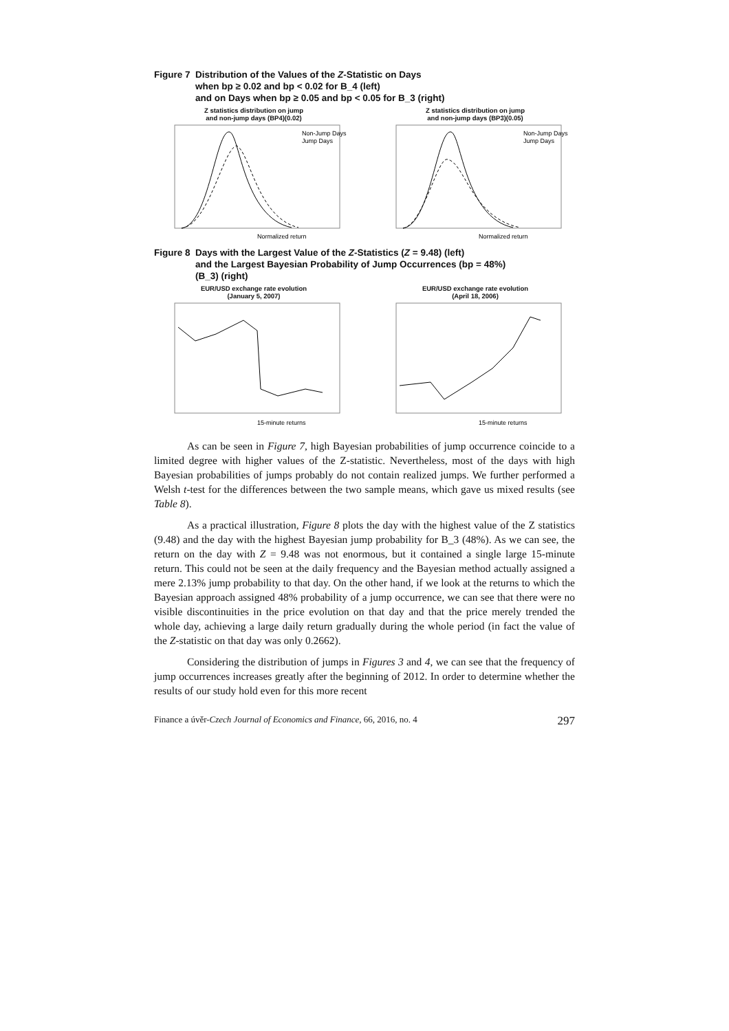Figure 7 Distribution of the Values of the Z-Statistic on Days
when bp ≥ 0.02 and bp < 0.02 for B_4 (left)
and on Days when bp ≥ 0.05 and bp < 0.05 for B_3 (right)
Z statistics distribution on jump
and non-jump days (BP4)(0.02)
Non-Jump Days
Jump Days
Normalized return
Z statistics distribution on jump
and non-jump days (BP3)(0.05)
Non-Jump Days
Jump Days
Normalized return
Figure 8 Days with the Largest Value of the Z-Statistics (Z = 9.48) (left)
and the Largest Bayesian Probability of Jump Occurrences (bp = 48%)
(B_3) (right)
EUR/USD exchange rate evolution
(January 5, 2007)
15-minute returns
EUR/USD exchange rate evolution
(April 18, 2006)
15-minute returns
As can be seen in Figure 7, high Bayesian probabilities of jump occurrence coincide to a limited degree with higher values of the Z-statistic. Nevertheless, most of the days with high Bayesian probabilities of jumps probably do not contain realized jumps. We further performed a Welsh t-test for the differences between the two sample means, which gave us mixed results (see Table 8).
As a practical illustration, Figure 8 plots the day with the highest value of the Z statistics (9.48) and the day with the highest Bayesian jump probability for B_3 (48%). As we can see, the return on the day with Z = 9.48 was not enormous, but it contained a single large 15-minute return. This could not be seen at the daily frequency and the Bayesian method actually assigned a mere 2.13% jump probability to that day. On the other hand, if we look at the returns to which the Bayesian approach assigned 48% probability of a jump occurrence, we can see that there were no visible discontinuities in the price evolution on that day and that the price merely trended the whole day, achieving a large daily return gradually during the whole period (in fact the value of the Z-statistic on that day was only 0.2662).
Considering the distribution of jumps in Figures 3 and 4, we can see that the frequency of jump occurrences increases greatly after the beginning of 2012. In order to determine whether the results of our study hold even for this more recent
Finance a úvěr-Czech Journal of Economics and Finance, 66, 2016, no. 4 297